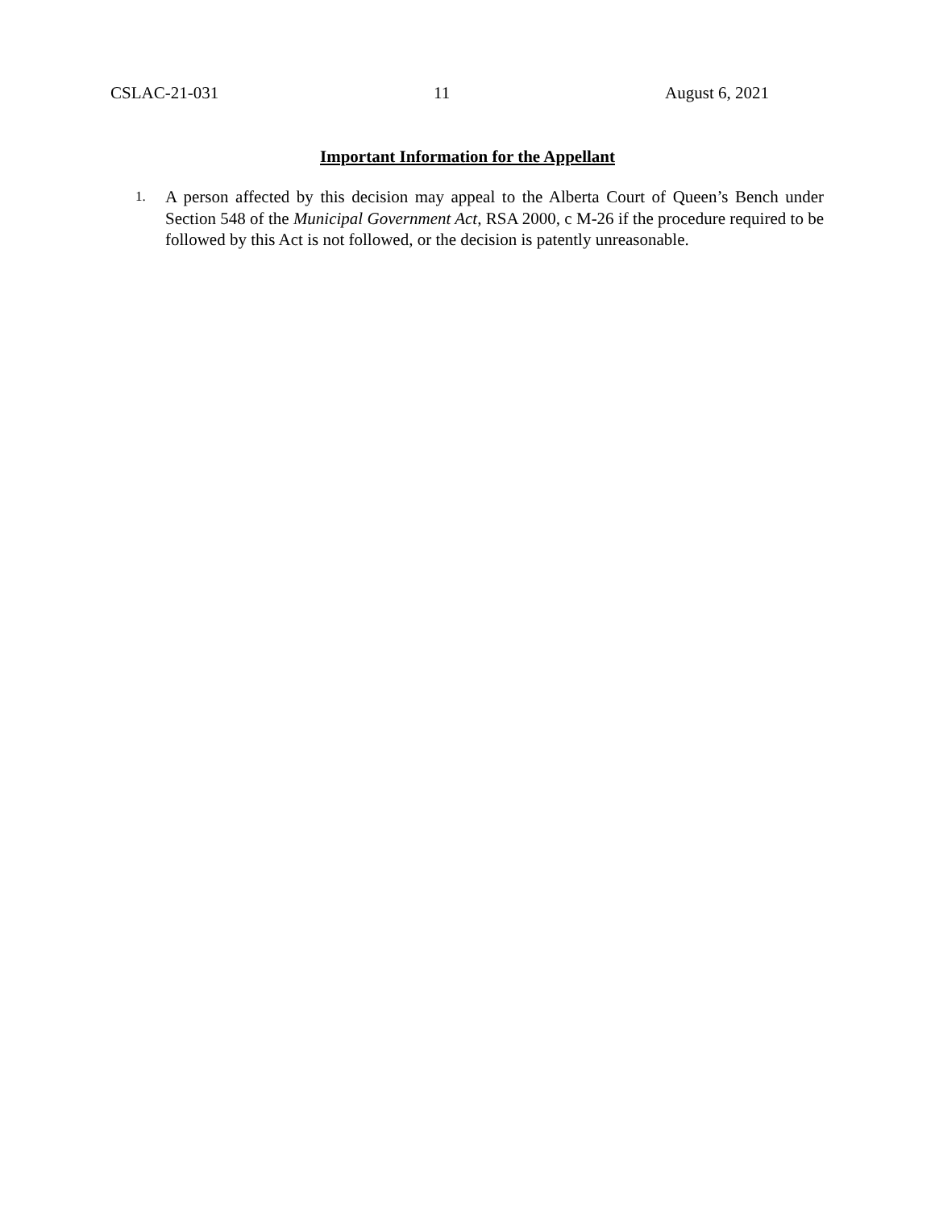CSLAC-21-031 11 August 6, 2021
Important Information for the Appellant
1.
A person affected by this decision may appeal to the Alberta Court of Queen’s Bench under Section 548 of the Municipal Government Act, RSA 2000, c M-26 if the procedure required to be followed by this Act is not followed, or the decision is patently unreasonable.